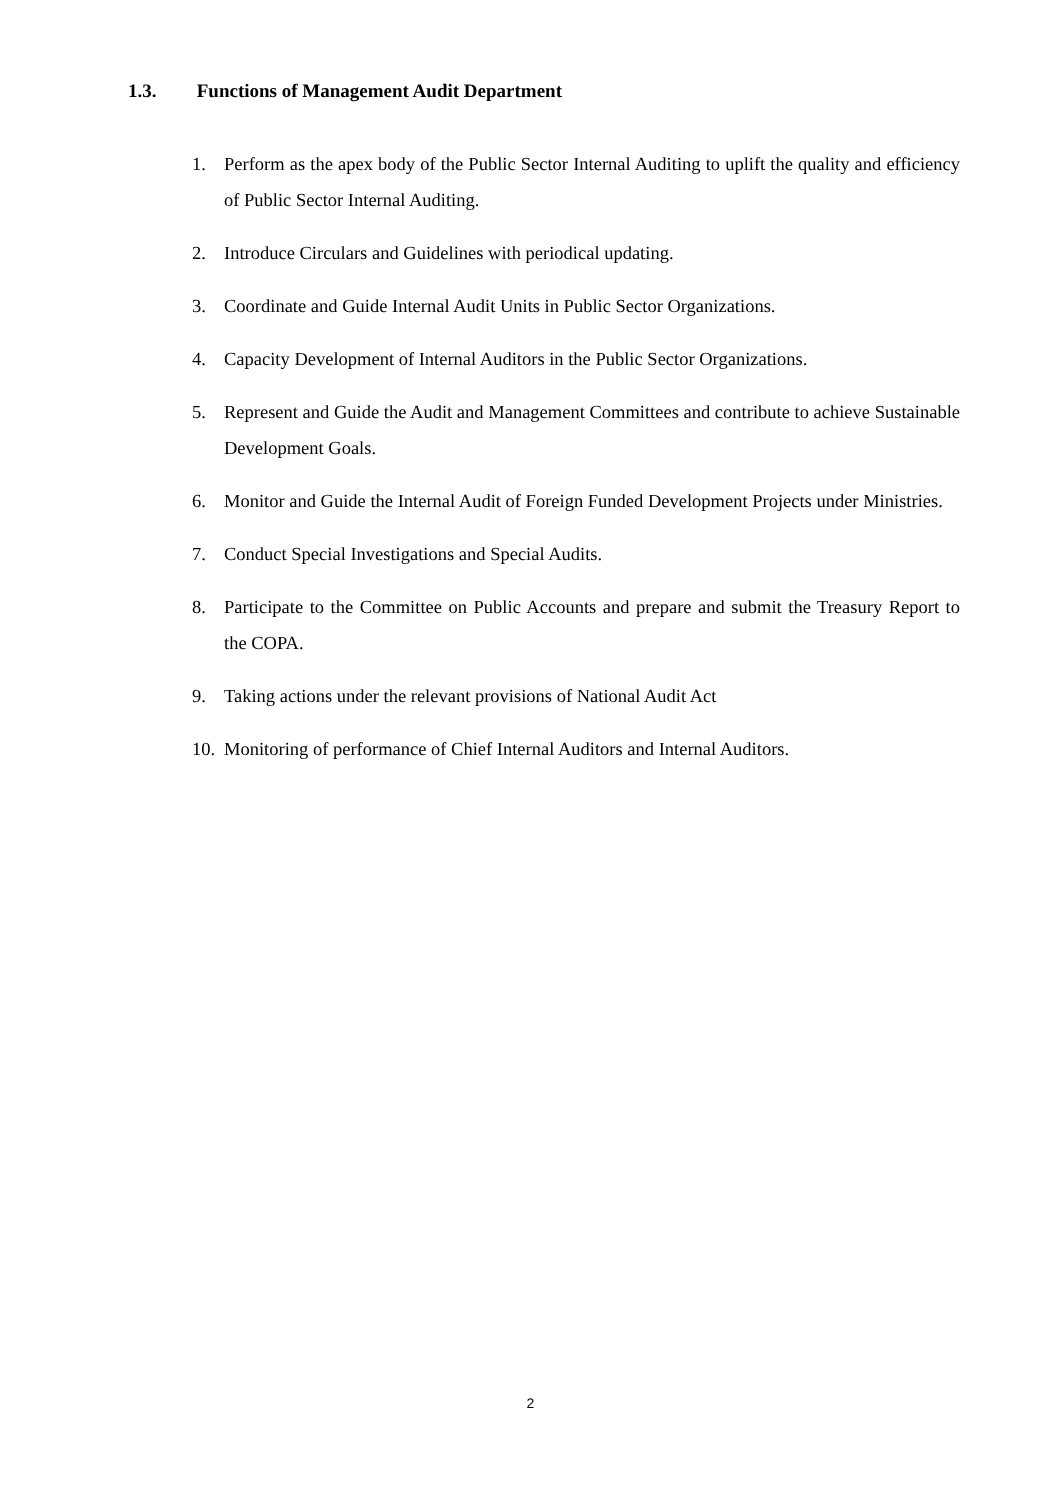1.3. Functions of Management Audit Department
1. Perform as the apex body of the Public Sector Internal Auditing to uplift the quality and efficiency of Public Sector Internal Auditing.
2. Introduce Circulars and Guidelines with periodical updating.
3. Coordinate and Guide Internal Audit Units in Public Sector Organizations.
4. Capacity Development of Internal Auditors in the Public Sector Organizations.
5. Represent and Guide the Audit and Management Committees and contribute to achieve Sustainable Development Goals.
6. Monitor and Guide the Internal Audit of Foreign Funded Development Projects under Ministries.
7. Conduct Special Investigations and Special Audits.
8. Participate to the Committee on Public Accounts and prepare and submit the Treasury Report to the COPA.
9. Taking actions under the relevant provisions of National Audit Act
10. Monitoring of performance of Chief Internal Auditors and Internal Auditors.
2